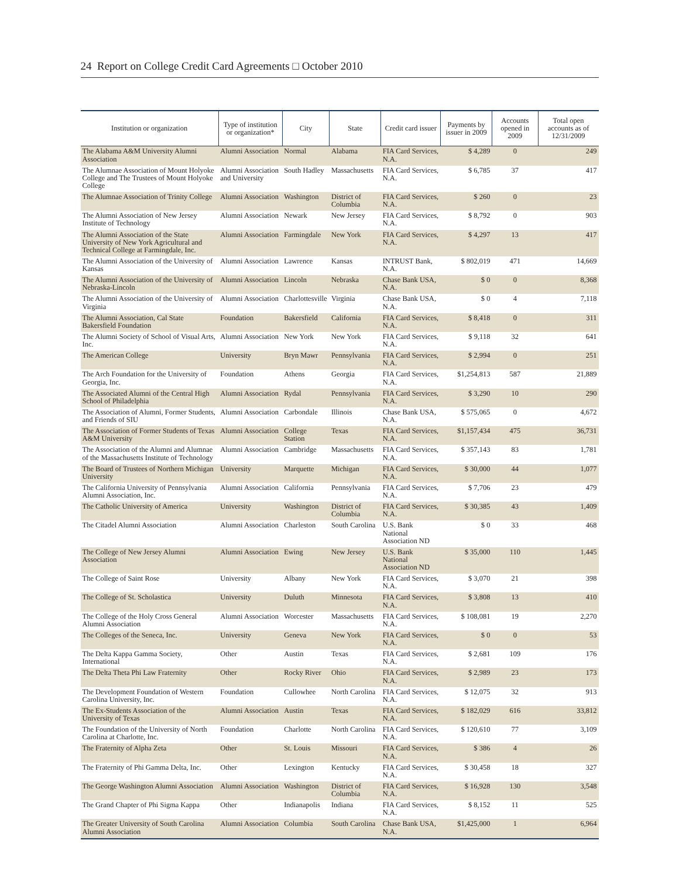24 Report on College Credit Card Agreements □ October 2010
| Institution or organization | Type of institution or organization* | City | State | Credit card issuer | Payments by issuer in 2009 | Accounts opened in 2009 | Total open accounts as of 12/31/2009 |
| --- | --- | --- | --- | --- | --- | --- | --- |
| The Alabama A&M University Alumni Association | Alumni Association | Normal | Alabama | FIA Card Services, N.A. | $ 4,289 | 0 | 249 |
| The Alumnae Association of Mount Holyoke College and The Trustees of Mount Holyoke College | Alumni Association and University | South Hadley | Massachusetts | FIA Card Services, N.A. | $ 6,785 | 37 | 417 |
| The Alumnae Association of Trinity College | Alumni Association | Washington | District of Columbia | FIA Card Services, N.A. | $ 260 | 0 | 23 |
| The Alumni Association of New Jersey Institute of Technology | Alumni Association | Newark | New Jersey | FIA Card Services, N.A. | $ 8,792 | 0 | 903 |
| The Alumni Association of the State University of New York Agricultural and Technical College at Farmingdale, Inc. | Alumni Association | Farmingdale | New York | FIA Card Services, N.A. | $ 4,297 | 13 | 417 |
| The Alumni Association of the University of Kansas | Alumni Association | Lawrence | Kansas | INTRUST Bank, N.A. | $ 802,019 | 471 | 14,669 |
| The Alumni Association of the University of Nebraska-Lincoln | Alumni Association | Lincoln | Nebraska | Chase Bank USA, N.A. | $ 0 | 0 | 8,368 |
| The Alumni Association of the University of Virginia | Alumni Association | Charlottesville | Virginia | Chase Bank USA, N.A. | $ 0 | 4 | 7,118 |
| The Alumni Association, Cal State Bakersfield Foundation | Foundation | Bakersfield | California | FIA Card Services, N.A. | $ 8,418 | 0 | 311 |
| The Alumni Society of School of Visual Arts, Inc. | Alumni Association | New York | New York | FIA Card Services, N.A. | $ 9,118 | 32 | 641 |
| The American College | University | Bryn Mawr | Pennsylvania | FIA Card Services, N.A. | $ 2,994 | 0 | 251 |
| The Arch Foundation for the University of Georgia, Inc. | Foundation | Athens | Georgia | FIA Card Services, N.A. | $1,254,813 | 587 | 21,889 |
| The Associated Alumni of the Central High School of Philadelphia | Alumni Association | Rydal | Pennsylvania | FIA Card Services, N.A. | $ 3,290 | 10 | 290 |
| The Association of Alumni, Former Students, and Friends of SIU | Alumni Association | Carbondale | Illinois | Chase Bank USA, N.A. | $ 575,065 | 0 | 4,672 |
| The Association of Former Students of Texas A&M University | Alumni Association | College Station | Texas | FIA Card Services, N.A. | $1,157,434 | 475 | 36,731 |
| The Association of the Alumni and Alumnae of the Massachusetts Institute of Technology | Alumni Association | Cambridge | Massachusetts | FIA Card Services, N.A. | $ 357,143 | 83 | 1,781 |
| The Board of Trustees of Northern Michigan University | University | Marquette | Michigan | FIA Card Services, N.A. | $ 30,000 | 44 | 1,077 |
| The California University of Pennsylvania Alumni Association, Inc. | Alumni Association | California | Pennsylvania | FIA Card Services, N.A. | $ 7,706 | 23 | 479 |
| The Catholic University of America | University | Washington | District of Columbia | FIA Card Services, N.A. | $ 30,385 | 43 | 1,409 |
| The Citadel Alumni Association | Alumni Association | Charleston | South Carolina | U.S. Bank National Association ND | $ 0 | 33 | 468 |
| The College of New Jersey Alumni Association | Alumni Association | Ewing | New Jersey | U.S. Bank National Association ND | $ 35,000 | 110 | 1,445 |
| The College of Saint Rose | University | Albany | New York | FIA Card Services, N.A. | $ 3,070 | 21 | 398 |
| The College of St. Scholastica | University | Duluth | Minnesota | FIA Card Services, N.A. | $ 3,808 | 13 | 410 |
| The College of the Holy Cross General Alumni Association | Alumni Association | Worcester | Massachusetts | FIA Card Services, N.A. | $ 108,081 | 19 | 2,270 |
| The Colleges of the Seneca, Inc. | University | Geneva | New York | FIA Card Services, N.A. | $ 0 | 0 | 53 |
| The Delta Kappa Gamma Society, International | Other | Austin | Texas | FIA Card Services, N.A. | $ 2,681 | 109 | 176 |
| The Delta Theta Phi Law Fraternity | Other | Rocky River | Ohio | FIA Card Services, N.A. | $ 2,989 | 23 | 173 |
| The Development Foundation of Western Carolina University, Inc. | Foundation | Cullowhee | North Carolina | FIA Card Services, N.A. | $ 12,075 | 32 | 913 |
| The Ex-Students Association of the University of Texas | Alumni Association | Austin | Texas | FIA Card Services, N.A. | $ 182,029 | 616 | 33,812 |
| The Foundation of the University of North Carolina at Charlotte, Inc. | Foundation | Charlotte | North Carolina | FIA Card Services, N.A. | $ 120,610 | 77 | 3,109 |
| The Fraternity of Alpha Zeta | Other | St. Louis | Missouri | FIA Card Services, N.A. | $ 386 | 4 | 26 |
| The Fraternity of Phi Gamma Delta, Inc. | Other | Lexington | Kentucky | FIA Card Services, N.A. | $ 30,458 | 18 | 327 |
| The George Washington Alumni Association | Alumni Association | Washington | District of Columbia | FIA Card Services, N.A. | $ 16,928 | 130 | 3,548 |
| The Grand Chapter of Phi Sigma Kappa | Other | Indianapolis | Indiana | FIA Card Services, N.A. | $ 8,152 | 11 | 525 |
| The Greater University of South Carolina Alumni Association | Alumni Association | Columbia | South Carolina | Chase Bank USA, N.A. | $1,425,000 | 1 | 6,964 |